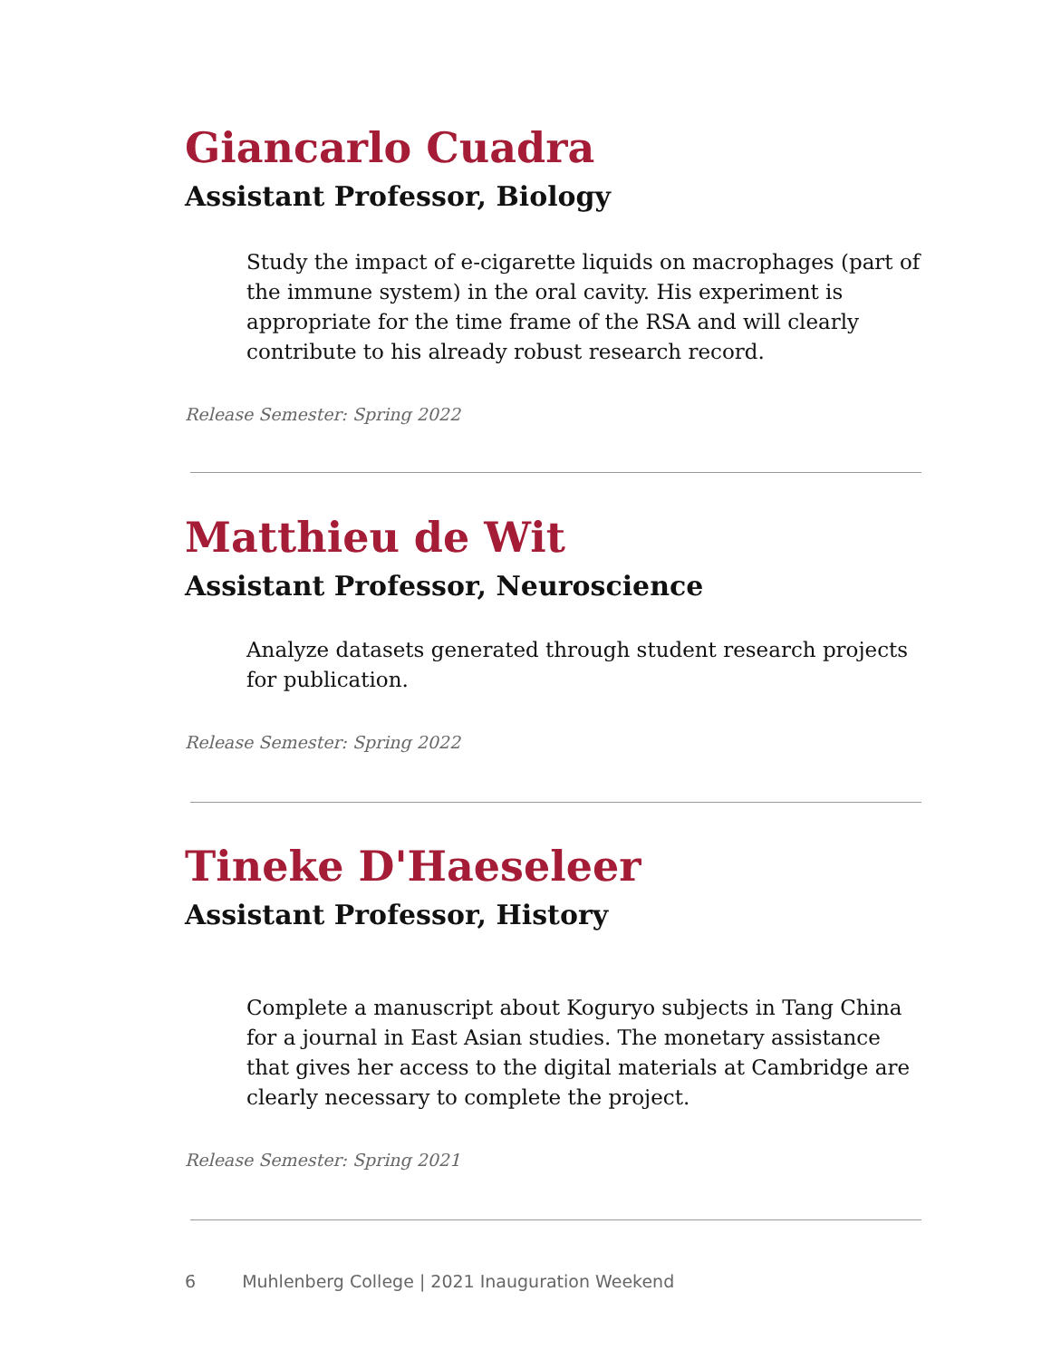Giancarlo Cuadra
Assistant Professor, Biology
Study the impact of e-cigarette liquids on macrophages (part of the immune system) in the oral cavity. His experiment is appropriate for the time frame of the RSA and will clearly contribute to his already robust research record.
Release Semester: Spring 2022
Matthieu de Wit
Assistant Professor, Neuroscience
Analyze datasets generated through student research projects for publication.
Release Semester: Spring 2022
Tineke D'Haeseleer
Assistant Professor, History
Complete a manuscript about Koguryo subjects in Tang China for a journal in East Asian studies. The monetary assistance that gives her access to the digital materials at Cambridge are clearly necessary to complete the project.
Release Semester: Spring 2021
6 Muhlenberg College | 2021 Inauguration Weekend